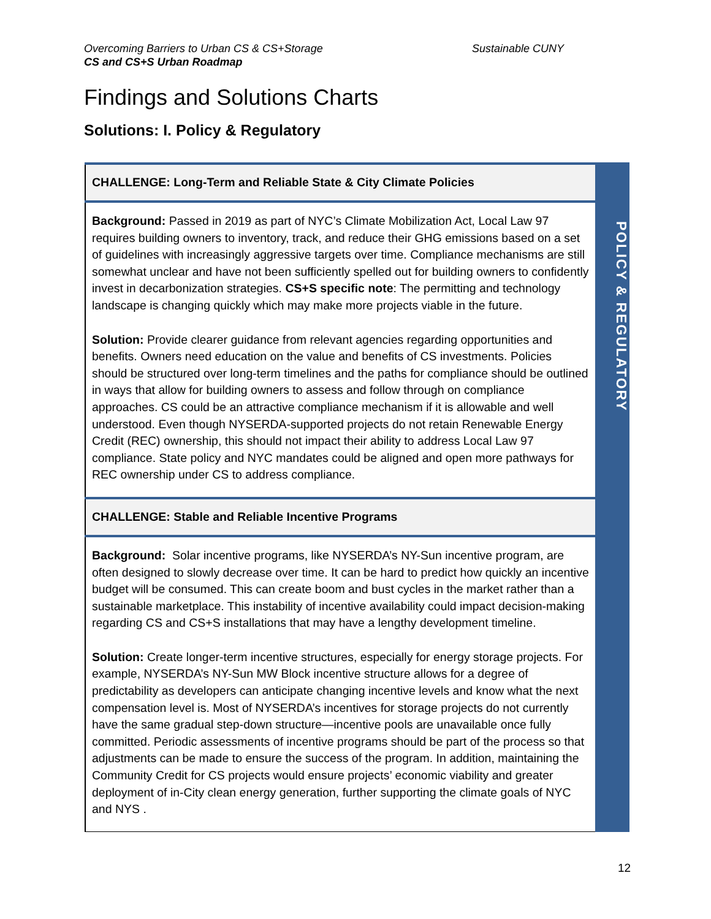Overcoming Barriers to Urban CS & CS+Storage
CS and CS+S Urban Roadmap
Sustainable CUNY
Findings and Solutions Charts
Solutions: I. Policy & Regulatory
| CHALLENGE: Long-Term and Reliable State & City Climate Policies |
| Background: Passed in 2019 as part of NYC’s Climate Mobilization Act, Local Law 97 requires building owners to inventory, track, and reduce their GHG emissions based on a set of guidelines with increasingly aggressive targets over time. Compliance mechanisms are still somewhat unclear and have not been sufficiently spelled out for building owners to confidently invest in decarbonization strategies. CS+S specific note : The permitting and technology landscape is changing quickly which may make more projects viable in the future. Solution: Provide clearer guidance from relevant agencies regarding opportunities and benefits. Owners need education on the value and benefits of CS investments. Policies should be structured over long-term timelines and the paths for compliance should be outlined in ways that allow for building owners to assess and follow through on compliance approaches. CS could be an attractive compliance mechanism if it is allowable and well understood. Even though NYSERDA-supported projects do not retain Renewable Energy Credit (REC) ownership, this should not impact their ability to address Local Law 97 compliance. State policy and NYC mandates could be aligned and open more pathways for REC ownership under CS to address compliance. |
| CHALLENGE: Stable and Reliable Incentive Programs |
| Background: Solar incentive programs, like NYSERDA’s NY-Sun incentive program, are often designed to slowly decrease over time. It can be hard to predict how quickly an incentive budget will be consumed. This can create boom and bust cycles in the market rather than a sustainable marketplace. This instability of incentive availability could impact decision-making regarding CS and CS+S installations that may have a lengthy development timeline. Solution: Create longer-term incentive structures, especially for energy storage projects. For example, NYSERDA’s NY-Sun MW Block incentive structure allows for a degree of predictability as developers can anticipate changing incentive levels and know what the next compensation level is. Most of NYSERDA’s incentives for storage projects do not currently have the same gradual step-down structure—incentive pools are unavailable once fully committed. Periodic assessments of incentive programs should be part of the process so that adjustments can be made to ensure the success of the program. In addition, maintaining the Community Credit for CS projects would ensure projects’ economic viability and greater deployment of in-City clean energy generation, further supporting the climate goals of NYC and NYS . |
POLICY & REGULATORY
12